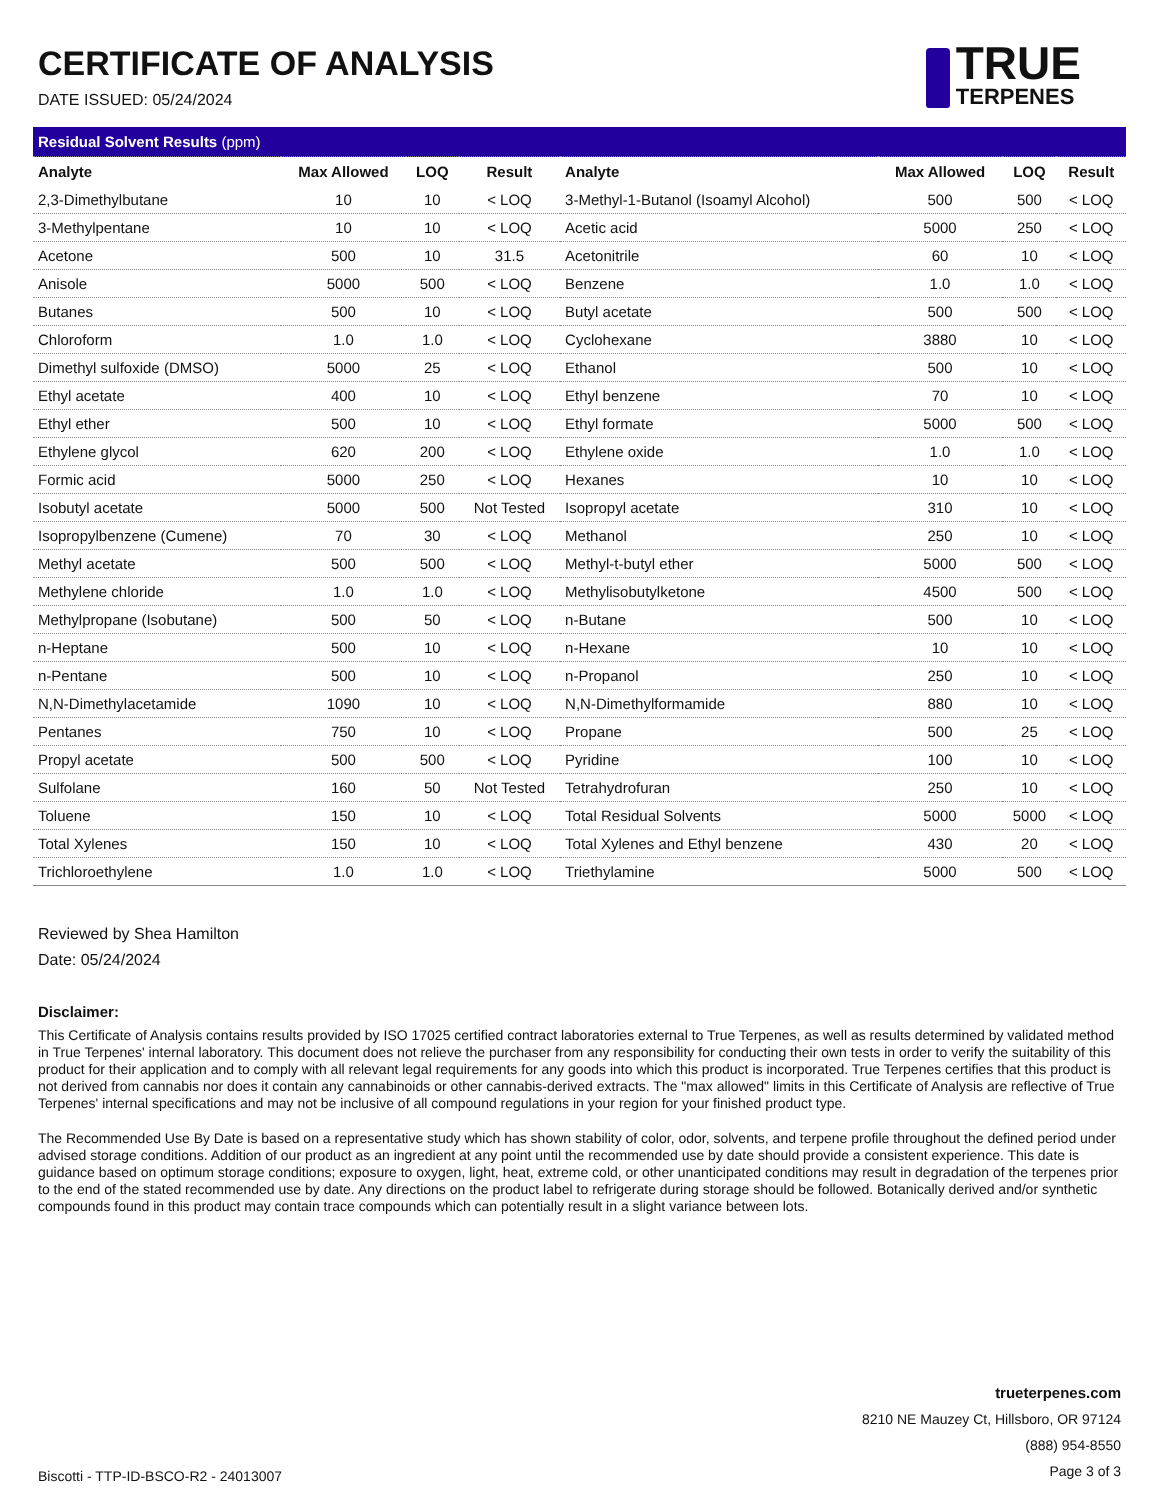CERTIFICATE OF ANALYSIS
DATE ISSUED: 05/24/2024
TRUE
TERPENES
| Residual Solvent Results (ppm) | | | | | | | |
| Analyte | Max Allowed | LOQ | Result | Analyte | Max Allowed | LOQ | Result |
| 2,3-Dimethylbutane | 10 | 10 | < LOQ | 3-Methyl-1-Butanol (Isoamyl Alcohol) | 500 | 500 | < LOQ |
| 3-Methylpentane | 10 | 10 | < LOQ | Acetic acid | 5000 | 250 | < LOQ |
| Acetone | 500 | 10 | 31.5 | Acetonitrile | 60 | 10 | < LOQ |
| Anisole | 5000 | 500 | < LOQ | Benzene | 1.0 | 1.0 | < LOQ |
| Butanes | 500 | 10 | < LOQ | Butyl acetate | 500 | 500 | < LOQ |
| Chloroform | 1.0 | 1.0 | < LOQ | Cyclohexane | 3880 | 10 | < LOQ |
| Dimethyl sulfoxide (DMSO) | 5000 | 25 | < LOQ | Ethanol | 500 | 10 | < LOQ |
| Ethyl acetate | 400 | 10 | < LOQ | Ethyl benzene | 70 | 10 | < LOQ |
| Ethyl ether | 500 | 10 | < LOQ | Ethyl formate | 5000 | 500 | < LOQ |
| Ethylene glycol | 620 | 200 | < LOQ | Ethylene oxide | 1.0 | 1.0 | < LOQ |
| Formic acid | 5000 | 250 | < LOQ | Hexanes | 10 | 10 | < LOQ |
| Isobutyl acetate | 5000 | 500 | Not Tested | Isopropyl acetate | 310 | 10 | < LOQ |
| Isopropylbenzene (Cumene) | 70 | 30 | < LOQ | Methanol | 250 | 10 | < LOQ |
| Methyl acetate | 500 | 500 | < LOQ | Methyl-t-butyl ether | 5000 | 500 | < LOQ |
| Methylene chloride | 1.0 | 1.0 | < LOQ | Methylisobutylketone | 4500 | 500 | < LOQ |
| Methylpropane (Isobutane) | 500 | 50 | < LOQ | n-Butane | 500 | 10 | < LOQ |
| n-Heptane | 500 | 10 | < LOQ | n-Hexane | 10 | 10 | < LOQ |
| n-Pentane | 500 | 10 | < LOQ | n-Propanol | 250 | 10 | < LOQ |
| N,N-Dimethylacetamide | 1090 | 10 | < LOQ | N,N-Dimethylformamide | 880 | 10 | < LOQ |
| Pentanes | 750 | 10 | < LOQ | Propane | 500 | 25 | < LOQ |
| Propyl acetate | 500 | 500 | < LOQ | Pyridine | 100 | 10 | < LOQ |
| Sulfolane | 160 | 50 | Not Tested | Tetrahydrofuran | 250 | 10 | < LOQ |
| Toluene | 150 | 10 | < LOQ | Total Residual Solvents | 5000 | 5000 | < LOQ |
| Total Xylenes | 150 | 10 | < LOQ | Total Xylenes and Ethyl benzene | 430 | 20 | < LOQ |
| Trichloroethylene | 1.0 | 1.0 | < LOQ | Triethylamine | 5000 | 500 | < LOQ |
Reviewed by Shea Hamilton
Date: 05/24/2024
Disclaimer:
This Certificate of Analysis contains results provided by ISO 17025 certified contract laboratories external to True Terpenes, as well as results determined by validated method in True Terpenes' internal laboratory. This document does not relieve the purchaser from any responsibility for conducting their own tests in order to verify the suitability of this product for their application and to comply with all relevant legal requirements for any goods into which this product is incorporated. True Terpenes certifies that this product is not derived from cannabis nor does it contain any cannabinoids or other cannabis-derived extracts. The "max allowed" limits in this Certificate of Analysis are reflective of True Terpenes' internal specifications and may not be inclusive of all compound regulations in your region for your finished product type.
The Recommended Use By Date is based on a representative study which has shown stability of color, odor, solvents, and terpene profile throughout the defined period under advised storage conditions. Addition of our product as an ingredient at any point until the recommended use by date should provide a consistent experience. This date is guidance based on optimum storage conditions; exposure to oxygen, light, heat, extreme cold, or other unanticipated conditions may result in degradation of the terpenes prior to the end of the stated recommended use by date. Any directions on the product label to refrigerate during storage should be followed. Botanically derived and/or synthetic compounds found in this product may contain trace compounds which can potentially result in a slight variance between lots.
Biscotti - TTP-ID-BSCO-R2 - 24013007
trueterpenes.com
8210 NE Mauzey Ct, Hillsboro, OR 97124
(888) 954-8550
Page 3 of 3